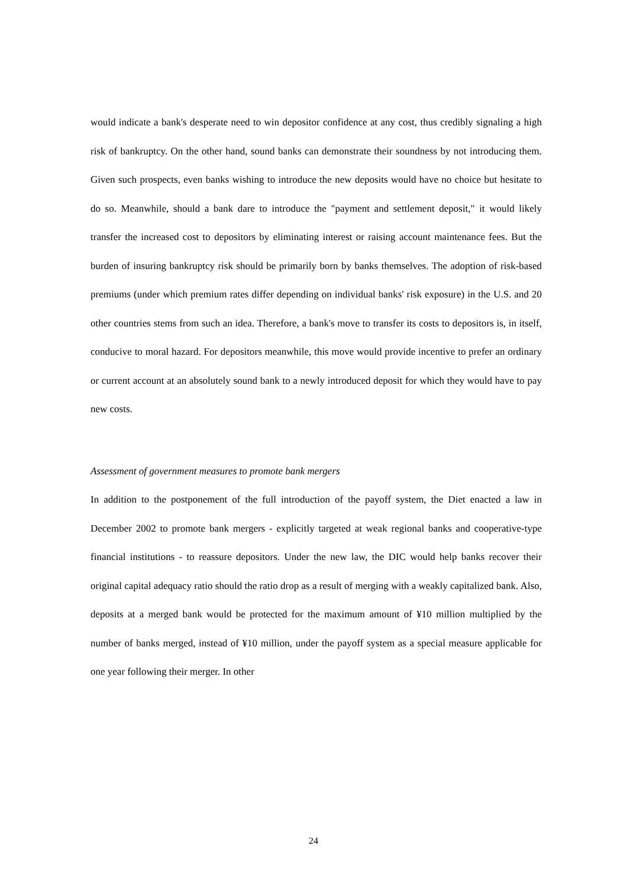would indicate a bank's desperate need to win depositor confidence at any cost, thus credibly signaling a high risk of bankruptcy. On the other hand, sound banks can demonstrate their soundness by not introducing them. Given such prospects, even banks wishing to introduce the new deposits would have no choice but hesitate to do so. Meanwhile, should a bank dare to introduce the "payment and settlement deposit," it would likely transfer the increased cost to depositors by eliminating interest or raising account maintenance fees. But the burden of insuring bankruptcy risk should be primarily born by banks themselves. The adoption of risk-based premiums (under which premium rates differ depending on individual banks' risk exposure) in the U.S. and 20 other countries stems from such an idea. Therefore, a bank's move to transfer its costs to depositors is, in itself, conducive to moral hazard. For depositors meanwhile, this move would provide incentive to prefer an ordinary or current account at an absolutely sound bank to a newly introduced deposit for which they would have to pay new costs.
Assessment of government measures to promote bank mergers
In addition to the postponement of the full introduction of the payoff system, the Diet enacted a law in December 2002 to promote bank mergers - explicitly targeted at weak regional banks and cooperative-type financial institutions - to reassure depositors. Under the new law, the DIC would help banks recover their original capital adequacy ratio should the ratio drop as a result of merging with a weakly capitalized bank. Also, deposits at a merged bank would be protected for the maximum amount of ¥10 million multiplied by the number of banks merged, instead of ¥10 million, under the payoff system as a special measure applicable for one year following their merger. In other
24